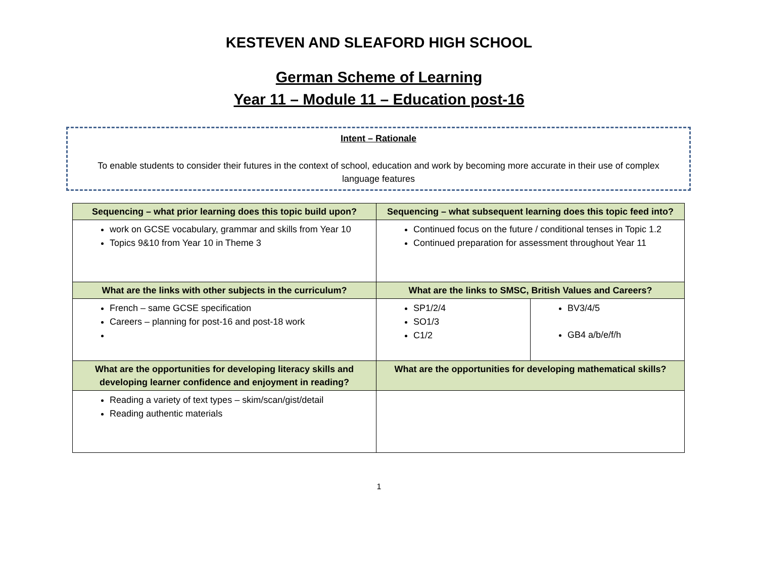KESTEVEN AND SLEAFORD HIGH SCHOOL
German Scheme of Learning
Year 11 – Module 11 – Education post-16
Intent – Rationale
To enable students to consider their futures in the context of school, education and work by becoming more accurate in their use of complex language features
| Sequencing – what prior learning does this topic build upon? | Sequencing – what subsequent learning does this topic feed into? | |
| --- | --- | --- |
| work on GCSE vocabulary, grammar and skills from Year 10 Topics 9&10 from Year 10 in Theme 3 | Continued focus on the future / conditional tenses in Topic 1.2 Continued preparation for assessment throughout Year 11 | |
| What are the links with other subjects in the curriculum? | What are the links to SMSC, British Values and Careers? | |
| French – same GCSE specification Careers – planning for post-16 and post-18 work | SP1/2/4 SO1/3 C1/2 | BV3/4/5 GB4 a/b/e/f/h |
| What are the opportunities for developing literacy skills and developing learner confidence and enjoyment in reading? | What are the opportunities for developing mathematical skills? | |
| Reading a variety of text types – skim/scan/gist/detail Reading authentic materials | | |
1